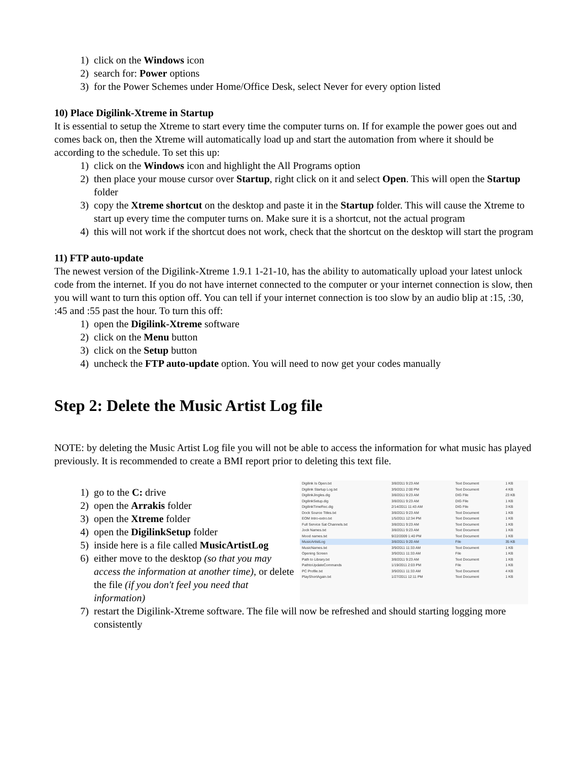1) click on the Windows icon
2) search for: Power options
3) for the Power Schemes under Home/Office Desk, select Never for every option listed
10) Place Digilink-Xtreme in Startup
It is essential to setup the Xtreme to start every time the computer turns on. If for example the power goes out and comes back on, then the Xtreme will automatically load up and start the automation from where it should be according to the schedule. To set this up:
1) click on the Windows icon and highlight the All Programs option
2) then place your mouse cursor over Startup, right click on it and select Open. This will open the Startup folder
3) copy the Xtreme shortcut on the desktop and paste it in the Startup folder. This will cause the Xtreme to start up every time the computer turns on. Make sure it is a shortcut, not the actual program
4) this will not work if the shortcut does not work, check that the shortcut on the desktop will start the program
11) FTP auto-update
The newest version of the Digilink-Xtreme 1.9.1 1-21-10, has the ability to automatically upload your latest unlock code from the internet. If you do not have internet connected to the computer or your internet connection is slow, then you will want to turn this option off. You can tell if your internet connection is too slow by an audio blip at :15, :30, :45 and :55 past the hour. To turn this off:
1) open the Digilink-Xtreme software
2) click on the Menu button
3) click on the Setup button
4) uncheck the FTP auto-update option. You will need to now get your codes manually
Step 2: Delete the Music Artist Log file
NOTE: by deleting the Music Artist Log file you will not be able to access the information for what music has played previously. It is recommended to create a BMI report prior to deleting this text file.
1) go to the C: drive
2) open the Arrakis folder
3) open the Xtreme folder
4) open the DigilinkSetup folder
5) inside here is a file called MusicArtistLog
6) either move to the desktop (so that you may access the information at another time), or delete the file (if you don't feel you need that information)
| Digilink Is Open.txt | 3/8/2011 9:23 AM | Text Document | 1 KB |
| Digilink Startup Log.txt | 3/9/2011 2:00 PM | Text Document | 4 KB |
| DigilinkJingles.dig | 3/8/2011 9:23 AM | DIG File | 23 KB |
| DigilinkSetup.dig | 3/8/2011 9:23 AM | DIG File | 1 KB |
| DigilinkTimeRec.dig | 2/14/2011 11:43 AM | DIG File | 3 KB |
| Dock Source Titles.txt | 3/8/2011 9:23 AM | Text Document | 1 KB |
| EOM Intro-extro.txt | 1/5/2011 12:34 PM | Text Document | 1 KB |
| Full Service Sat Channels.txt | 3/8/2011 9:23 AM | Text Document | 1 KB |
| Jock Names.txt | 3/8/2011 9:23 AM | Text Document | 1 KB |
| Mood names.txt | 9/22/2009 1:40 PM | Text Document | 1 KB |
| MusicArtistLog | 3/8/2011 9:20 AM | File | 35 KB |
| MusicNames.txt | 3/9/2011 11:33 AM | Text Document | 1 KB |
| Opening Screen | 3/9/2011 11:33 AM | File | 1 KB |
| Path to Library.txt | 3/8/2011 9:23 AM | Text Document | 1 KB |
| PathtoUpdateCommands | 1/19/2011 2:03 PM | File | 1 KB |
| PC Profile.txt | 3/9/2011 11:33 AM | Text Document | 4 KB |
| PlayShortAgain.txt | 1/27/2011 12:11 PM | Text Document | 1 KB |
7) restart the Digilink-Xtreme software. The file will now be refreshed and should starting logging more consistently